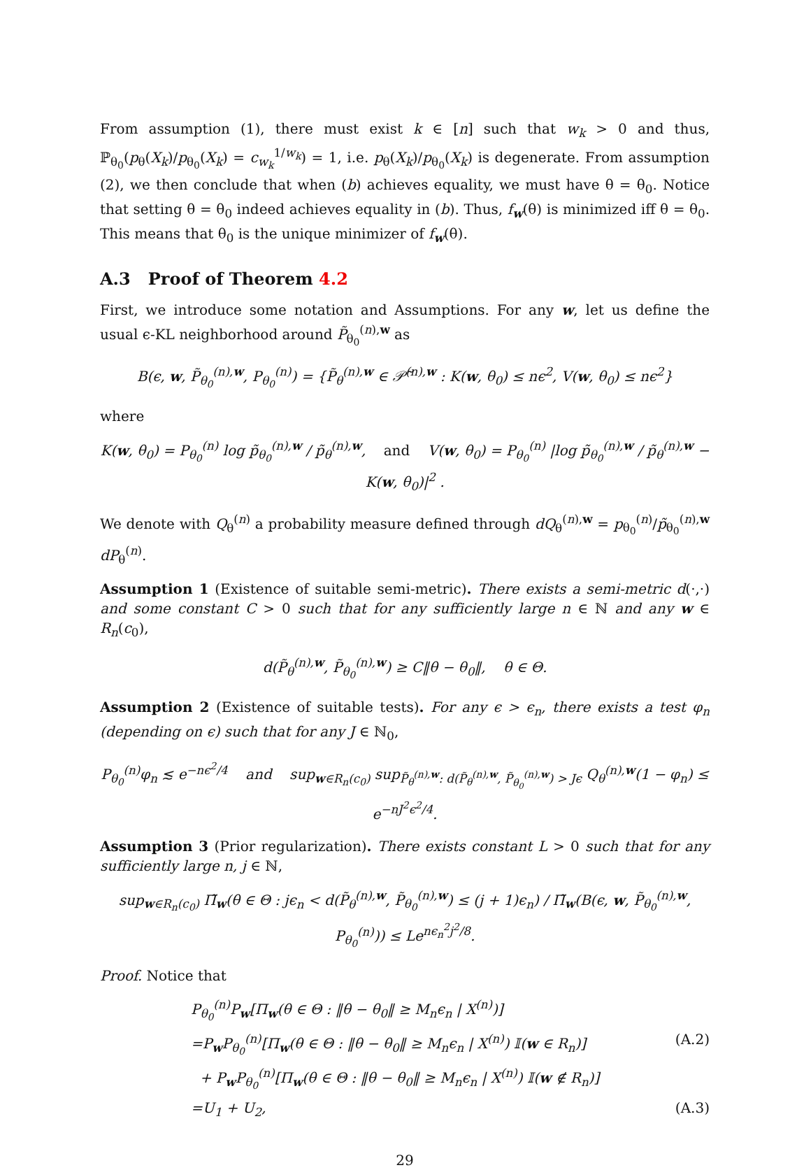From assumption (1), there must exist k ∈ [n] such that w<sub>k</sub> > 0 and thus, ℙ<sub>θ<sub>0</sub></sub>(p<sub>θ</sub>(X<sub>k</sub>)/p<sub>θ<sub>0</sub></sub>(X<sub>k</sub>) = c<sub>w<sub>k</sub></sub><sup>1/w<sub>k</sub></sup>) = 1, i.e. p<sub>θ</sub>(X<sub>k</sub>)/p<sub>θ<sub>0</sub></sub>(X<sub>k</sub>) is degenerate. From assumption (2), we then conclude that when (b) achieves equality, we must have θ = θ<sub>0</sub>. Notice that setting θ = θ<sub>0</sub> indeed achieves equality in (b). Thus, f<sub>w</sub>(θ) is minimized iff θ = θ<sub>0</sub>. This means that θ<sub>0</sub> is the unique minimizer of f<sub>w</sub>(θ).
A.3 Proof of Theorem 4.2
First, we introduce some notation and Assumptions. For any w, let us define the usual ϵ-KL neighborhood around P̃<sub>θ<sub>0</sub></sub><sup>(n),w</sup> as
B(ϵ, w, P̃<sub>θ<sub>0</sub></sub><sup>(n),w</sup>, P<sub>θ<sub>0</sub></sub><sup>(n)</sup>) = {P̃<sub>θ</sub><sup>(n),w</sup> ∈ 𝒫̃<sup>(n),w</sup> : K(w, θ<sub>0</sub>) ≤ nϵ<sup>2</sup>, V(w, θ<sub>0</sub>) ≤ nϵ<sup>2</sup>}
where
K(w, θ<sub>0</sub>) = P<sub>θ<sub>0</sub></sub><sup>(n)</sup> log p̃<sub>θ<sub>0</sub></sub><sup>(n),w</sup> / p̃<sub>θ</sub><sup>(n),w</sup>, and V(w, θ<sub>0</sub>) = P<sub>θ<sub>0</sub></sub><sup>(n)</sup> |log p̃<sub>θ<sub>0</sub></sub><sup>(n),w</sup> / p̃<sub>θ</sub><sup>(n),w</sup> − K(w, θ<sub>0</sub>)|<sup>2</sup> .
We denote with Q<sub>θ</sub><sup>(n)</sup> a probability measure defined through dQ<sub>θ</sub><sup>(n),w</sup> = p<sub>θ<sub>0</sub></sub><sup>(n)</sup>/p̃<sub>θ<sub>0</sub></sub><sup>(n),w</sup> dP<sub>θ</sub><sup>(n)</sup>.
Assumption 1 (Existence of suitable semi-metric). There exists a semi-metric d(·,·) and some constant C > 0 such that for any sufficiently large n ∈ ℕ and any w ∈ R<sub>n</sub>(c<sub>0</sub>),
d(P̃<sub>θ</sub><sup>(n),w</sup>, P̃<sub>θ<sub>0</sub></sub><sup>(n),w</sup>) ≥ C‖θ − θ<sub>0</sub>‖, θ ∈ Θ.
Assumption 2 (Existence of suitable tests). For any ϵ > ϵ<sub>n</sub>, there exists a test φ<sub>n</sub> (depending on ϵ) such that for any J ∈ ℕ<sub>0</sub>,
P<sub>θ<sub>0</sub></sub><sup>(n)</sup>φ<sub>n</sub> ≲ e<sup>−nϵ<sup>2</sup>/4</sup> and sup<sub>w∈R<sub>n</sub>(c<sub>0</sub>)</sub> sup<sub>P̃<sub>θ</sub><sup>(n),w</sup>: d(P̃<sub>θ</sub><sup>(n),w</sup>, P̃<sub>θ<sub>0</sub></sub><sup>(n),w</sup>) > Jϵ</sub> Q<sub>θ</sub><sup>(n),w</sup>(1 − φ<sub>n</sub>) ≤ e<sup>−nJ<sup>2</sup>ϵ<sup>2</sup>/4</sup>.
Assumption 3 (Prior regularization). There exists constant L > 0 such that for any sufficiently large n, j ∈ ℕ,
sup<sub>w∈R<sub>n</sub>(c<sub>0</sub>)</sub> Π̃<sub>w</sub>(θ ∈ Θ : jϵ<sub>n</sub> < d(P̃<sub>θ</sub><sup>(n),w</sup>, P̃<sub>θ<sub>0</sub></sub><sup>(n),w</sup>) ≤ (j + 1)ϵ<sub>n</sub>) / Π̃<sub>w</sub>(B(ϵ, w, P̃<sub>θ<sub>0</sub></sub><sup>(n),w</sup>, P<sub>θ<sub>0</sub></sub><sup>(n)</sup>)) ≤ Le<sup>nϵ<sub>n</sub><sup>2</sup>j<sup>2</sup>/8</sup>.
Proof. Notice that
P<sub>θ<sub>0</sub></sub><sup>(n)</sup>P<sub>w</sub>[Π<sub>w</sub>(θ ∈ Θ : ‖θ − θ<sub>0</sub>‖ ≥ M<sub>n</sub>ϵ<sub>n</sub> | X<sup>(n)</sup>)]
=P<sub>w</sub>P<sub>θ<sub>0</sub></sub><sup>(n)</sup>[Π<sub>w</sub>(θ ∈ Θ : ‖θ − θ<sub>0</sub>‖ ≥ M<sub>n</sub>ϵ<sub>n</sub> | X<sup>(n)</sup>) 𝕀(w ∈ R<sub>n</sub>)] (A.2)
+ P<sub>w</sub>P<sub>θ<sub>0</sub></sub><sup>(n)</sup>[Π<sub>w</sub>(θ ∈ Θ : ‖θ − θ<sub>0</sub>‖ ≥ M<sub>n</sub>ϵ<sub>n</sub> | X<sup>(n)</sup>) 𝕀(w ∉ R<sub>n</sub>)]
=U<sub>1</sub> + U<sub>2</sub>, (A.3)
29